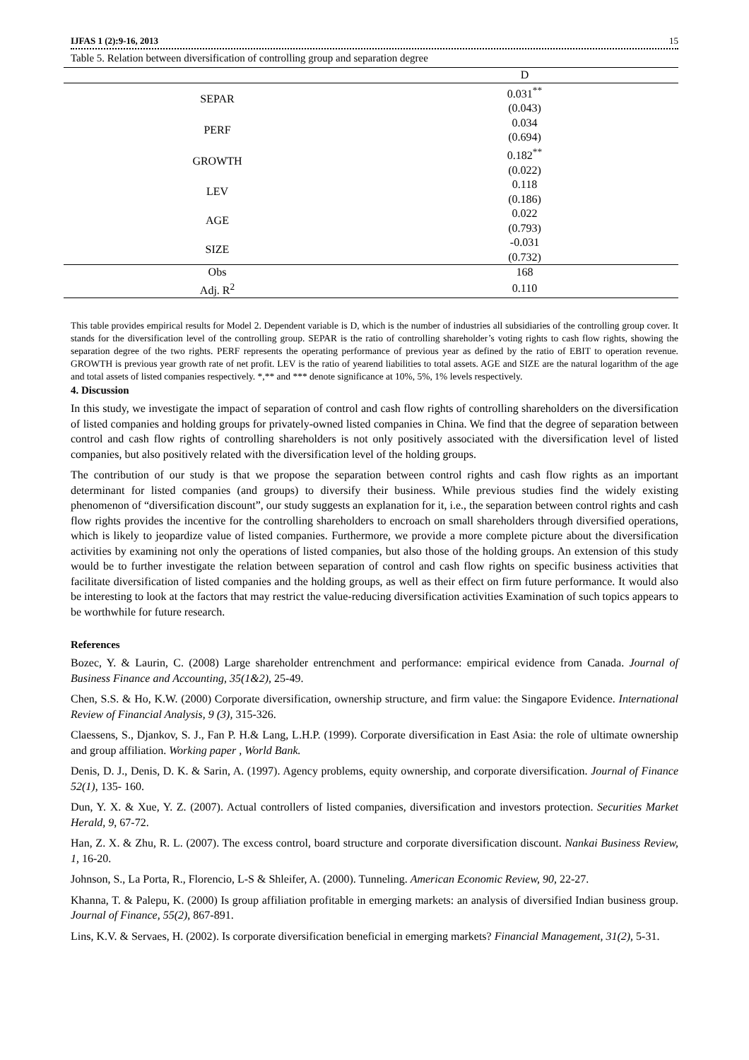IJFAS 1 (2):9-16, 2013 15
Table 5. Relation between diversification of controlling group and separation degree
| | D |
| --- | --- |
| SEPAR | 0.031<sup>**</sup> |
| | (0.043) |
| PERF | 0.034 |
| | (0.694) |
| GROWTH | 0.182<sup>**</sup> |
| | (0.022) |
| LEV | 0.118 |
| | (0.186) |
| AGE | 0.022 |
| | (0.793) |
| SIZE | -0.031 |
| | (0.732) |
| Obs | 168 |
| Adj. R<sup>2</sup> | 0.110 |
This table provides empirical results for Model 2. Dependent variable is D, which is the number of industries all subsidiaries of the controlling group cover. It stands for the diversification level of the controlling group. SEPAR is the ratio of controlling shareholder’s voting rights to cash flow rights, showing the separation degree of the two rights. PERF represents the operating performance of previous year as defined by the ratio of EBIT to operation revenue. GROWTH is previous year growth rate of net profit. LEV is the ratio of yearend liabilities to total assets. AGE and SIZE are the natural logarithm of the age and total assets of listed companies respectively. *,** and *** denote significance at 10%, 5%, 1% levels respectively.
4. Discussion
In this study, we investigate the impact of separation of control and cash flow rights of controlling shareholders on the diversification of listed companies and holding groups for privately-owned listed companies in China. We find that the degree of separation between control and cash flow rights of controlling shareholders is not only positively associated with the diversification level of listed companies, but also positively related with the diversification level of the holding groups.
The contribution of our study is that we propose the separation between control rights and cash flow rights as an important determinant for listed companies (and groups) to diversify their business. While previous studies find the widely existing phenomenon of “diversification discount”, our study suggests an explanation for it, i.e., the separation between control rights and cash flow rights provides the incentive for the controlling shareholders to encroach on small shareholders through diversified operations, which is likely to jeopardize value of listed companies. Furthermore, we provide a more complete picture about the diversification activities by examining not only the operations of listed companies, but also those of the holding groups. An extension of this study would be to further investigate the relation between separation of control and cash flow rights on specific business activities that facilitate diversification of listed companies and the holding groups, as well as their effect on firm future performance. It would also be interesting to look at the factors that may restrict the value-reducing diversification activities Examination of such topics appears to be worthwhile for future research.
References
Bozec, Y. & Laurin, C. (2008) Large shareholder entrenchment and performance: empirical evidence from Canada. Journal of Business Finance and Accounting, 35(1&2), 25-49.
Chen, S.S. & Ho, K.W. (2000) Corporate diversification, ownership structure, and firm value: the Singapore Evidence. International Review of Financial Analysis, 9 (3), 315-326.
Claessens, S., Djankov, S. J., Fan P. H.& Lang, L.H.P. (1999). Corporate diversification in East Asia: the role of ultimate ownership and group affiliation. Working paper , World Bank.
Denis, D. J., Denis, D. K. & Sarin, A. (1997). Agency problems, equity ownership, and corporate diversification. Journal of Finance 52(1), 135- 160.
Dun, Y. X. & Xue, Y. Z. (2007). Actual controllers of listed companies, diversification and investors protection. Securities Market Herald, 9, 67-72.
Han, Z. X. & Zhu, R. L. (2007). The excess control, board structure and corporate diversification discount. Nankai Business Review, 1, 16-20.
Johnson, S., La Porta, R., Florencio, L-S & Shleifer, A. (2000). Tunneling. American Economic Review, 90, 22-27.
Khanna, T. & Palepu, K. (2000) Is group affiliation profitable in emerging markets: an analysis of diversified Indian business group. Journal of Finance, 55(2), 867-891.
Lins, K.V. & Servaes, H. (2002). Is corporate diversification beneficial in emerging markets? Financial Management, 31(2), 5-31.